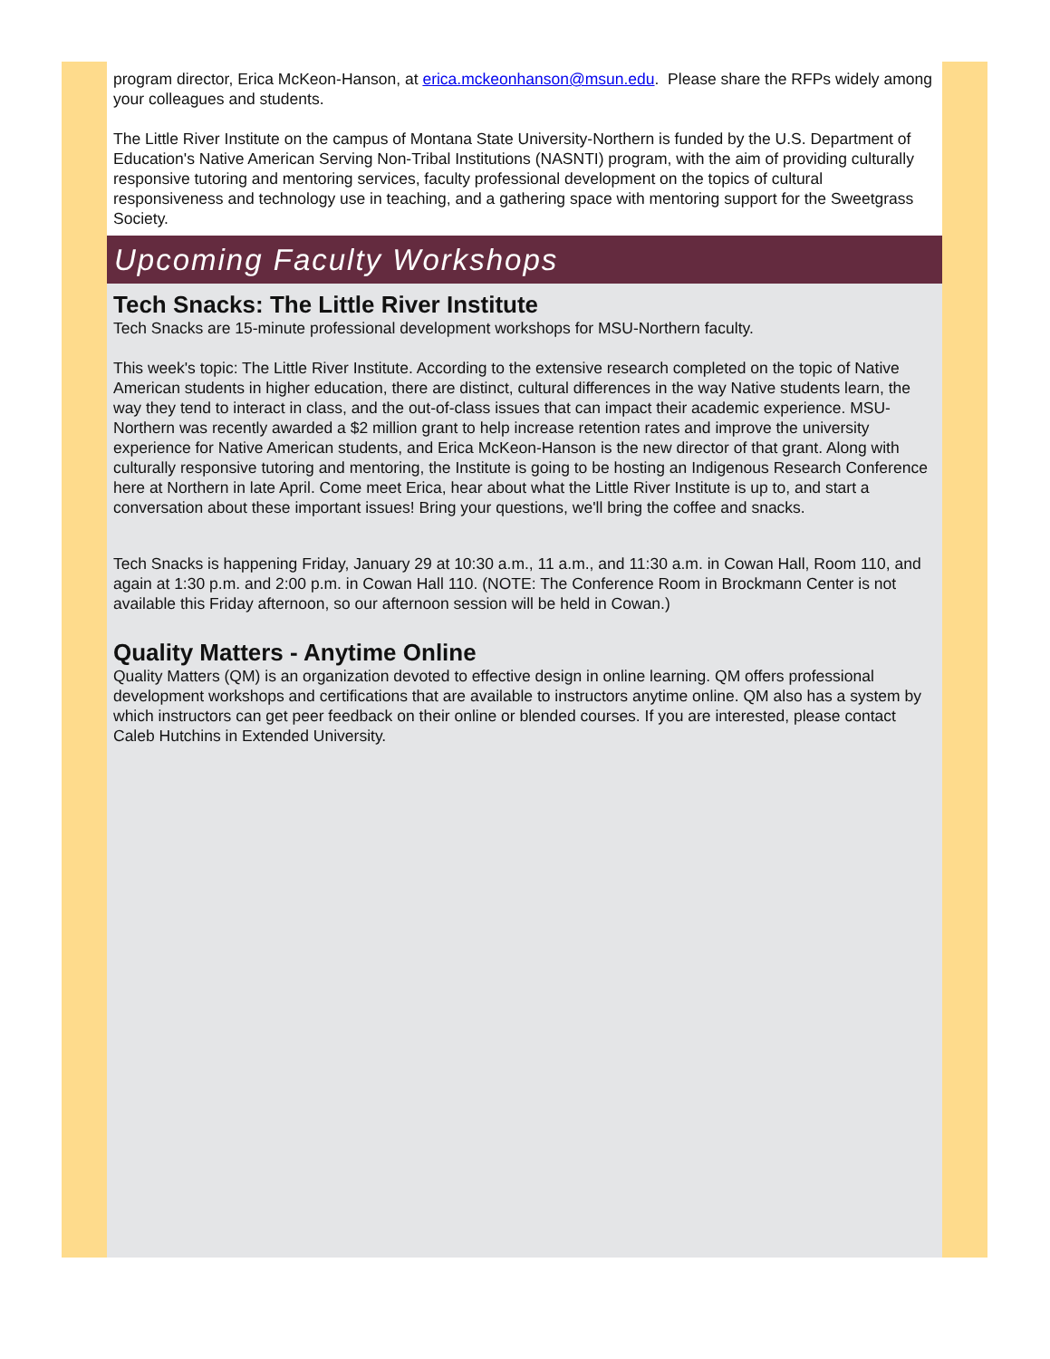program director, Erica McKeon-Hanson, at erica.mckeonhanson@msun.edu. Please share the RFPs widely among your colleagues and students.
The Little River Institute on the campus of Montana State University-Northern is funded by the U.S. Department of Education's Native American Serving Non-Tribal Institutions (NASNTI) program, with the aim of providing culturally responsive tutoring and mentoring services, faculty professional development on the topics of cultural responsiveness and technology use in teaching, and a gathering space with mentoring support for the Sweetgrass Society.
Upcoming Faculty Workshops
Tech Snacks: The Little River Institute
Tech Snacks are 15-minute professional development workshops for MSU-Northern faculty.
This week's topic: The Little River Institute. According to the extensive research completed on the topic of Native American students in higher education, there are distinct, cultural differences in the way Native students learn, the way they tend to interact in class, and the out-of-class issues that can impact their academic experience. MSU-Northern was recently awarded a $2 million grant to help increase retention rates and improve the university experience for Native American students, and Erica McKeon-Hanson is the new director of that grant. Along with culturally responsive tutoring and mentoring, the Institute is going to be hosting an Indigenous Research Conference here at Northern in late April. Come meet Erica, hear about what the Little River Institute is up to, and start a conversation about these important issues! Bring your questions, we'll bring the coffee and snacks.
Tech Snacks is happening Friday, January 29 at 10:30 a.m., 11 a.m., and 11:30 a.m. in Cowan Hall, Room 110, and again at 1:30 p.m. and 2:00 p.m. in Cowan Hall 110. (NOTE: The Conference Room in Brockmann Center is not available this Friday afternoon, so our afternoon session will be held in Cowan.)
Quality Matters - Anytime Online
Quality Matters (QM) is an organization devoted to effective design in online learning. QM offers professional development workshops and certifications that are available to instructors anytime online. QM also has a system by which instructors can get peer feedback on their online or blended courses. If you are interested, please contact Caleb Hutchins in Extended University.